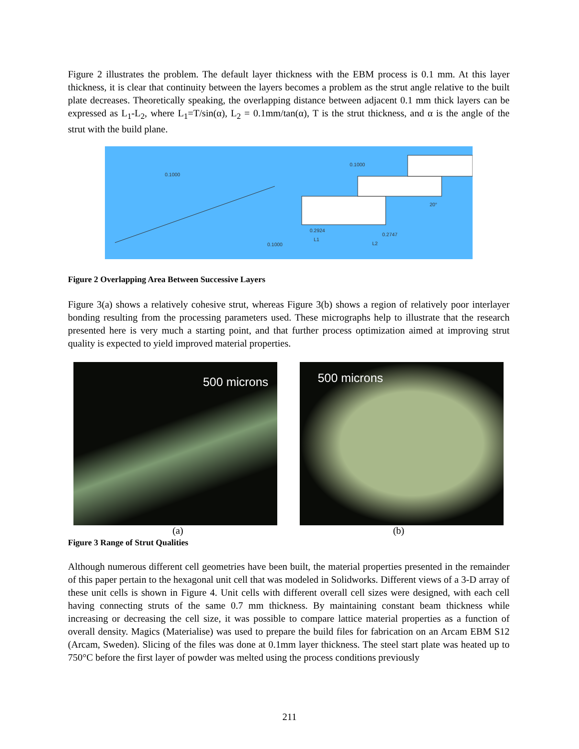Figure 2 illustrates the problem. The default layer thickness with the EBM process is 0.1 mm. At this layer thickness, it is clear that continuity between the layers becomes a problem as the strut angle relative to the built plate decreases. Theoretically speaking, the overlapping distance between adjacent 0.1 mm thick layers can be expressed as L<sub>1</sub>-L<sub>2</sub>, where L<sub>1</sub>=T/sin(α), L<sub>2</sub> = 0.1mm/tan(α), T is the strut thickness, and α is the angle of the strut with the build plane.
0.2924
0.2747
L1
L2
0.1000
0.1000
0.1000
20°
Figure 2 Overlapping Area Between Successive Layers
Figure 3(a) shows a relatively cohesive strut, whereas Figure 3(b) shows a region of relatively poor interlayer bonding resulting from the processing parameters used. These micrographs help to illustrate that the research presented here is very much a starting point, and that further process optimization aimed at improving strut quality is expected to yield improved material properties.
500 microns
500 microns
(a) (b)
Figure 3 Range of Strut Qualities
Although numerous different cell geometries have been built, the material properties presented in the remainder of this paper pertain to the hexagonal unit cell that was modeled in Solidworks. Different views of a 3-D array of these unit cells is shown in Figure 4. Unit cells with different overall cell sizes were designed, with each cell having connecting struts of the same 0.7 mm thickness. By maintaining constant beam thickness while increasing or decreasing the cell size, it was possible to compare lattice material properties as a function of overall density. Magics (Materialise) was used to prepare the build files for fabrication on an Arcam EBM S12 (Arcam, Sweden). Slicing of the files was done at 0.1mm layer thickness. The steel start plate was heated up to 750°C before the first layer of powder was melted using the process conditions previously
211